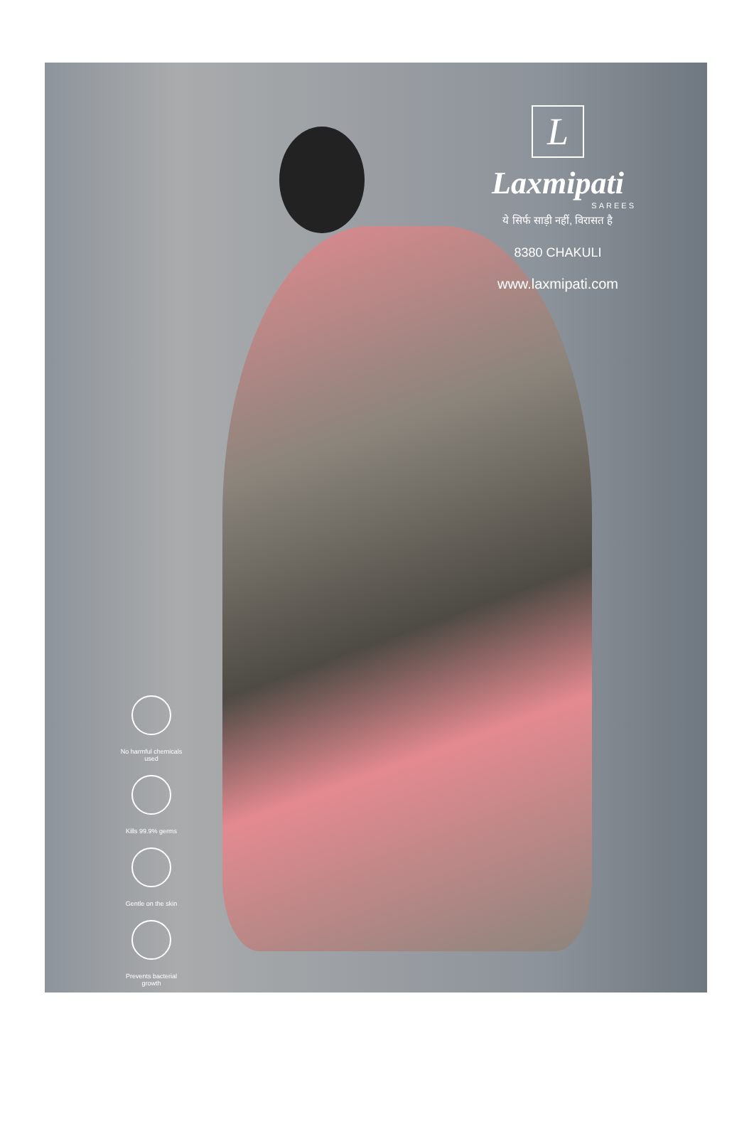L
Laxmipati
SAREES
ये सिर्फ साड़ी नहीं, विरासत है
8380 CHAKULI
www.laxmipati.com
No harmful chemicals used
Kills 99.9% germs
Gentle on the skin
Prevents bacterial growth